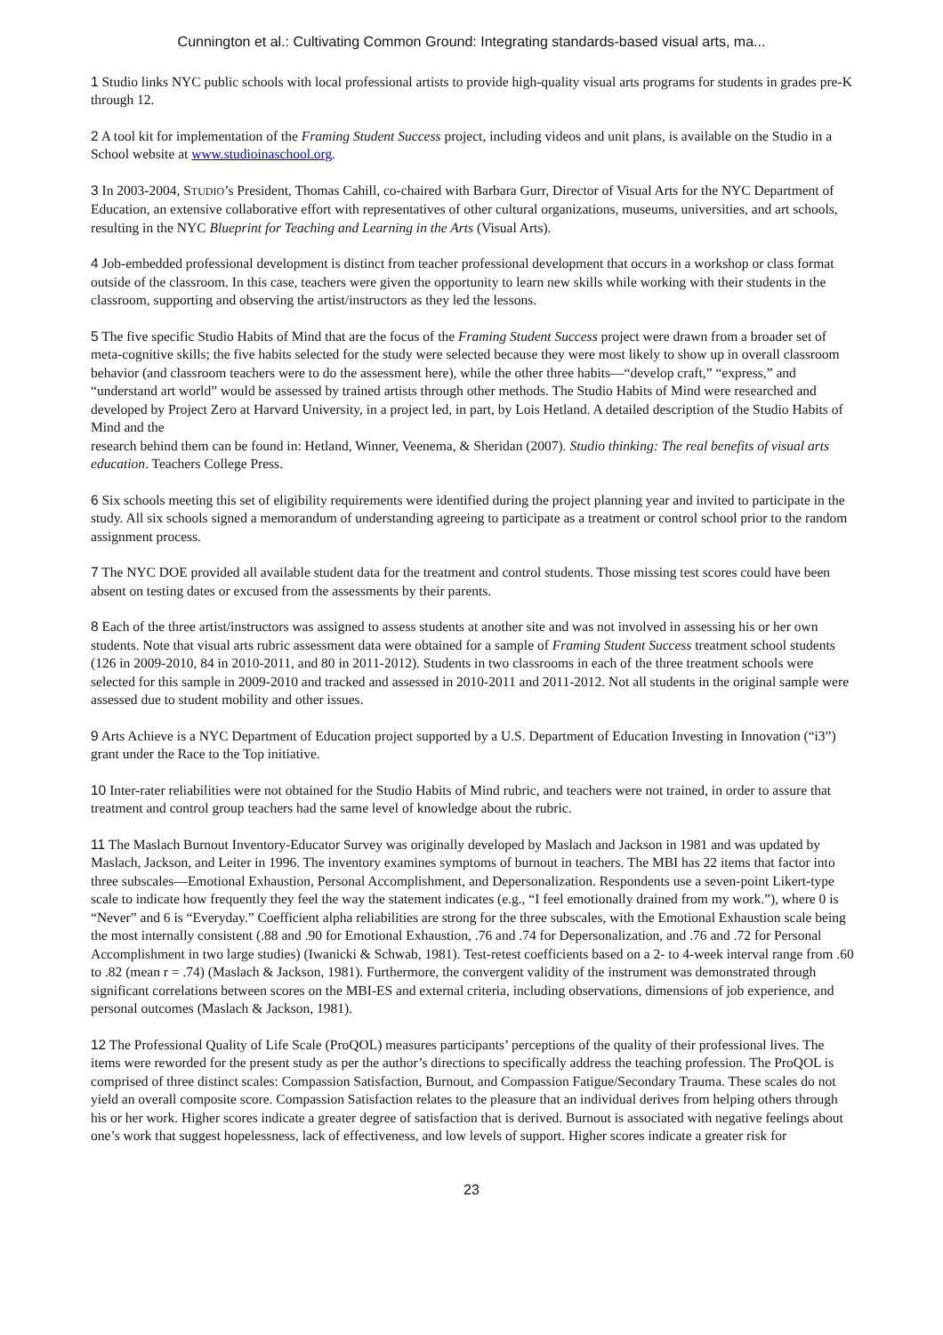Cunnington et al.: Cultivating Common Ground: Integrating standards-based visual arts, ma...
1 Studio links NYC public schools with local professional artists to provide high-quality visual arts programs for students in grades pre-K through 12.
2 A tool kit for implementation of the Framing Student Success project, including videos and unit plans, is available on the Studio in a School website at www.studioinaschool.org.
3 In 2003-2004, STUDIO’s President, Thomas Cahill, co-chaired with Barbara Gurr, Director of Visual Arts for the NYC Department of Education, an extensive collaborative effort with representatives of other cultural organizations, museums, universities, and art schools, resulting in the NYC Blueprint for Teaching and Learning in the Arts (Visual Arts).
4 Job-embedded professional development is distinct from teacher professional development that occurs in a workshop or class format outside of the classroom. In this case, teachers were given the opportunity to learn new skills while working with their students in the classroom, supporting and observing the artist/instructors as they led the lessons.
5 The five specific Studio Habits of Mind that are the focus of the Framing Student Success project were drawn from a broader set of meta-cognitive skills; the five habits selected for the study were selected because they were most likely to show up in overall classroom behavior (and classroom teachers were to do the assessment here), while the other three habits—“develop craft,” “express,” and “understand art world” would be assessed by trained artists through other methods. The Studio Habits of Mind were researched and developed by Project Zero at Harvard University, in a project led, in part, by Lois Hetland. A detailed description of the Studio Habits of Mind and the
research behind them can be found in: Hetland, Winner, Veenema, & Sheridan (2007). Studio thinking: The real benefits of visual arts education. Teachers College Press.
6 Six schools meeting this set of eligibility requirements were identified during the project planning year and invited to participate in the study. All six schools signed a memorandum of understanding agreeing to participate as a treatment or control school prior to the random assignment process.
7 The NYC DOE provided all available student data for the treatment and control students. Those missing test scores could have been absent on testing dates or excused from the assessments by their parents.
8 Each of the three artist/instructors was assigned to assess students at another site and was not involved in assessing his or her own students. Note that visual arts rubric assessment data were obtained for a sample of Framing Student Success treatment school students (126 in 2009-2010, 84 in 2010-2011, and 80 in 2011-2012). Students in two classrooms in each of the three treatment schools were selected for this sample in 2009-2010 and tracked and assessed in 2010-2011 and 2011-2012. Not all students in the original sample were assessed due to student mobility and other issues.
9 Arts Achieve is a NYC Department of Education project supported by a U.S. Department of Education Investing in Innovation (“i3”) grant under the Race to the Top initiative.
10 Inter-rater reliabilities were not obtained for the Studio Habits of Mind rubric, and teachers were not trained, in order to assure that treatment and control group teachers had the same level of knowledge about the rubric.
11 The Maslach Burnout Inventory-Educator Survey was originally developed by Maslach and Jackson in 1981 and was updated by Maslach, Jackson, and Leiter in 1996. The inventory examines symptoms of burnout in teachers. The MBI has 22 items that factor into three subscales—Emotional Exhaustion, Personal Accomplishment, and Depersonalization. Respondents use a seven-point Likert-type scale to indicate how frequently they feel the way the statement indicates (e.g., “I feel emotionally drained from my work.”), where 0 is “Never” and 6 is “Everyday.” Coefficient alpha reliabilities are strong for the three subscales, with the Emotional Exhaustion scale being the most internally consistent (.88 and .90 for Emotional Exhaustion, .76 and .74 for Depersonalization, and .76 and .72 for Personal Accomplishment in two large studies) (Iwanicki & Schwab, 1981). Test-retest coefficients based on a 2- to 4-week interval range from .60 to .82 (mean r = .74) (Maslach & Jackson, 1981). Furthermore, the convergent validity of the instrument was demonstrated through significant correlations between scores on the MBI-ES and external criteria, including observations, dimensions of job experience, and personal outcomes (Maslach & Jackson, 1981).
12 The Professional Quality of Life Scale (ProQOL) measures participants’ perceptions of the quality of their professional lives. The items were reworded for the present study as per the author’s directions to specifically address the teaching profession. The ProQOL is comprised of three distinct scales: Compassion Satisfaction, Burnout, and Compassion Fatigue/Secondary Trauma. These scales do not yield an overall composite score. Compassion Satisfaction relates to the pleasure that an individual derives from helping others through his or her work. Higher scores indicate a greater degree of satisfaction that is derived. Burnout is associated with negative feelings about one’s work that suggest hopelessness, lack of effectiveness, and low levels of support. Higher scores indicate a greater risk for
23